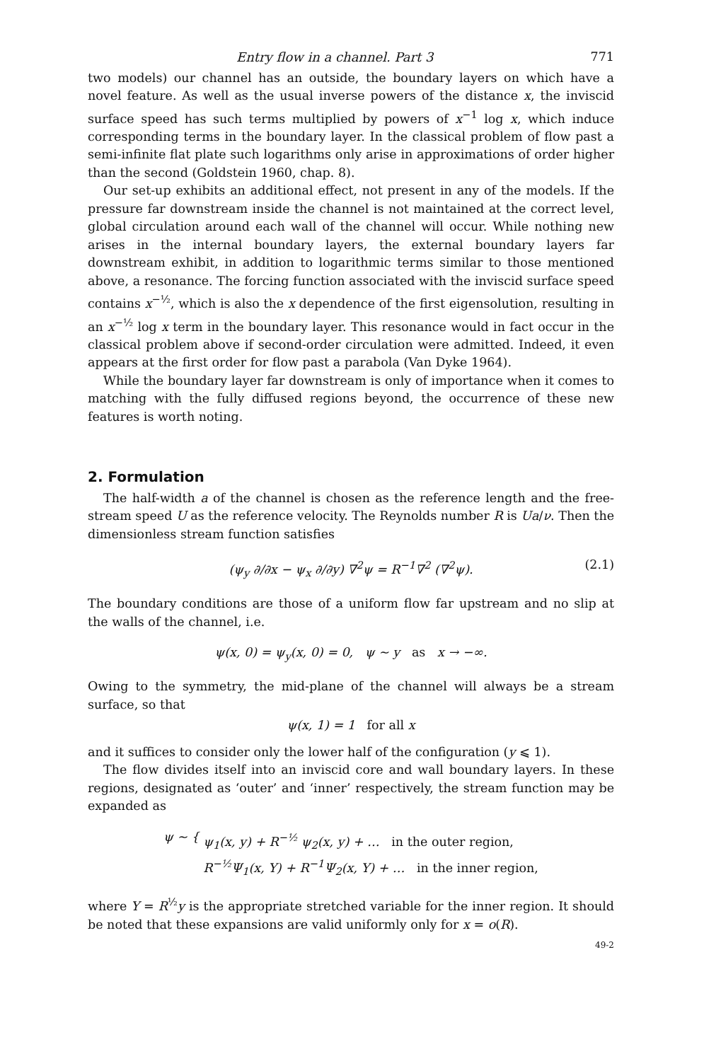Entry flow in a channel. Part 3 771
two models) our channel has an outside, the boundary layers on which have a novel feature. As well as the usual inverse powers of the distance x, the inviscid surface speed has such terms multiplied by powers of x<sup>−1</sup> log x, which induce corresponding terms in the boundary layer. In the classical problem of flow past a semi-infinite flat plate such logarithms only arise in approximations of order higher than the second (Goldstein 1960, chap. 8).
Our set-up exhibits an additional effect, not present in any of the models. If the pressure far downstream inside the channel is not maintained at the correct level, global circulation around each wall of the channel will occur. While nothing new arises in the internal boundary layers, the external boundary layers far downstream exhibit, in addition to logarithmic terms similar to those mentioned above, a resonance. The forcing function associated with the inviscid surface speed contains x<sup>−½</sup>, which is also the x dependence of the first eigensolution, resulting in an x<sup>−½</sup> log x term in the boundary layer. This resonance would in fact occur in the classical problem above if second-order circulation were admitted. Indeed, it even appears at the first order for flow past a parabola (Van Dyke 1964).
While the boundary layer far downstream is only of importance when it comes to matching with the fully diffused regions beyond, the occurrence of these new features is worth noting.
2. Formulation
The half-width a of the channel is chosen as the reference length and the free-stream speed U as the reference velocity. The Reynolds number R is Ua/ν. Then the dimensionless stream function satisfies
(ψ<sub>y</sub> ∂/∂x − ψ<sub>x</sub> ∂/∂y) ∇<sup>2</sup>ψ = R<sup>−1</sup>∇<sup>2</sup> (∇<sup>2</sup>ψ). (2.1)
The boundary conditions are those of a uniform flow far upstream and no slip at the walls of the channel, i.e.
ψ(x, 0) = ψ<sub>y</sub>(x, 0) = 0, ψ ~ y as x → −∞.
Owing to the symmetry, the mid-plane of the channel will always be a stream surface, so that
ψ(x, 1) = 1 for all x
and it suffices to consider only the lower half of the configuration (y ⩽ 1).
The flow divides itself into an inviscid core and wall boundary layers. In these regions, designated as ‘outer’ and ‘inner’ respectively, the stream function may be expanded as
ψ ~ { ψ<sub>1</sub>(x, y) + R<sup>−½</sup> ψ<sub>2</sub>(x, y) + … in the outer region,
R<sup>−½</sup>Ψ<sub>1</sub>(x, Y) + R<sup>−1</sup>Ψ<sub>2</sub>(x, Y) + … in the inner region,
where Y = R<sup>½</sup>y is the appropriate stretched variable for the inner region. It should be noted that these expansions are valid uniformly only for x = o(R).
49-2